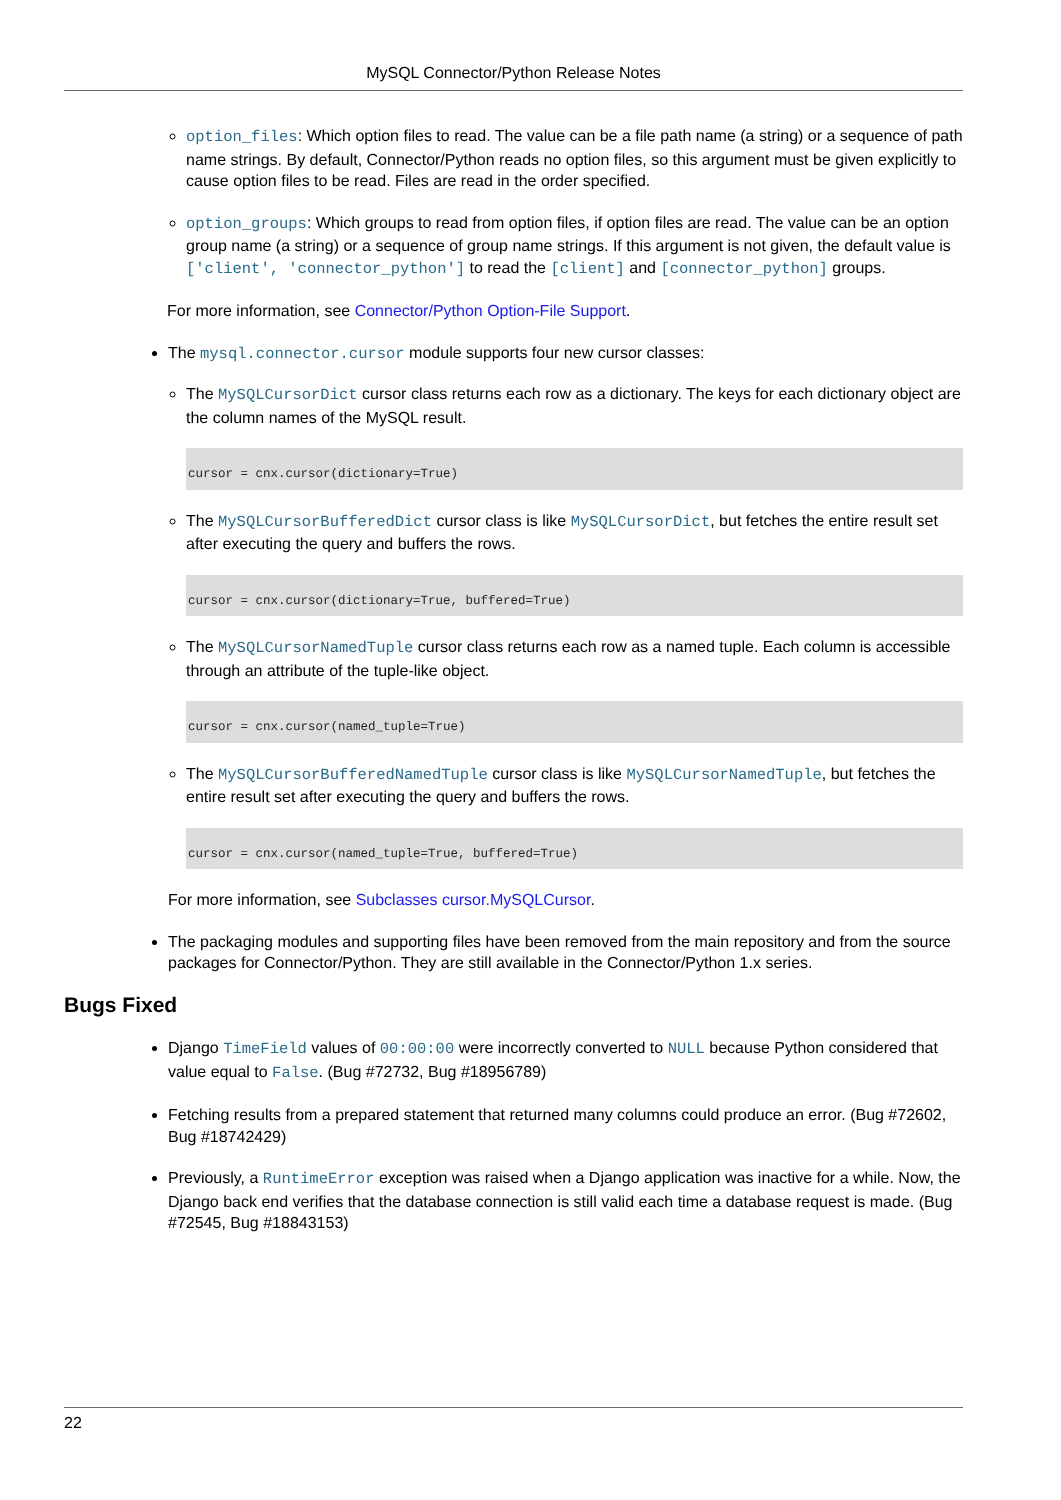MySQL Connector/Python Release Notes
option_files: Which option files to read. The value can be a file path name (a string) or a sequence of path name strings. By default, Connector/Python reads no option files, so this argument must be given explicitly to cause option files to be read. Files are read in the order specified.
option_groups: Which groups to read from option files, if option files are read. The value can be an option group name (a string) or a sequence of group name strings. If this argument is not given, the default value is ['client', 'connector_python'] to read the [client] and [connector_python] groups.
For more information, see Connector/Python Option-File Support.
The mysql.connector.cursor module supports four new cursor classes:
The MySQLCursorDict cursor class returns each row as a dictionary. The keys for each dictionary object are the column names of the MySQL result.
cursor = cnx.cursor(dictionary=True)
The MySQLCursorBufferedDict cursor class is like MySQLCursorDict, but fetches the entire result set after executing the query and buffers the rows.
cursor = cnx.cursor(dictionary=True, buffered=True)
The MySQLCursorNamedTuple cursor class returns each row as a named tuple. Each column is accessible through an attribute of the tuple-like object.
cursor = cnx.cursor(named_tuple=True)
The MySQLCursorBufferedNamedTuple cursor class is like MySQLCursorNamedTuple, but fetches the entire result set after executing the query and buffers the rows.
cursor = cnx.cursor(named_tuple=True, buffered=True)
For more information, see Subclasses cursor.MySQLCursor.
The packaging modules and supporting files have been removed from the main repository and from the source packages for Connector/Python. They are still available in the Connector/Python 1.x series.
Bugs Fixed
Django TimeField values of 00:00:00 were incorrectly converted to NULL because Python considered that value equal to False. (Bug #72732, Bug #18956789)
Fetching results from a prepared statement that returned many columns could produce an error. (Bug #72602, Bug #18742429)
Previously, a RuntimeError exception was raised when a Django application was inactive for a while. Now, the Django back end verifies that the database connection is still valid each time a database request is made. (Bug #72545, Bug #18843153)
22